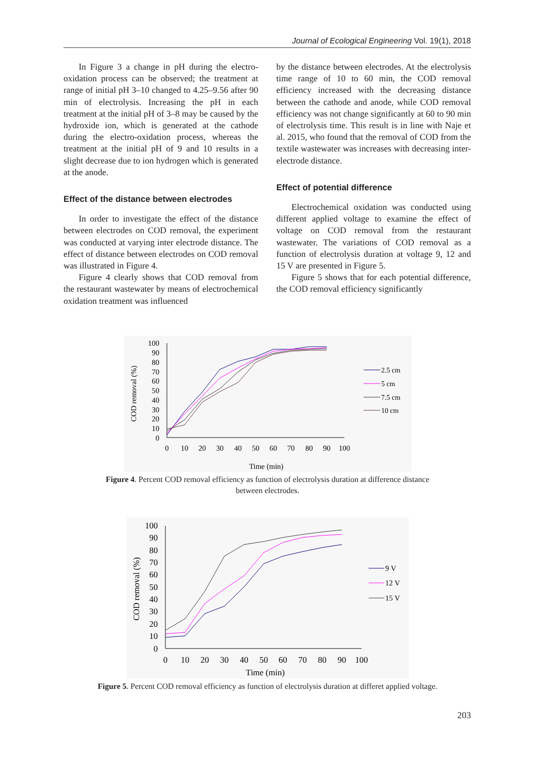Journal of Ecological Engineering Vol. 19(1), 2018
In Figure 3 a change in pH during the electro-oxidation process can be observed; the treatment at range of initial pH 3–10 changed to 4.25–9.56 after 90 min of electrolysis. Increasing the pH in each treatment at the initial pH of 3–8 may be caused by the hydroxide ion, which is generated at the cathode during the electro-oxidation process, whereas the treatment at the initial pH of 9 and 10 results in a slight decrease due to ion hydrogen which is generated at the anode.
Effect of the distance between electrodes
In order to investigate the effect of the distance between electrodes on COD removal, the experiment was conducted at varying inter electrode distance. The effect of distance between electrodes on COD removal was illustrated in Figure 4.
Figure 4 clearly shows that COD removal from the restaurant wastewater by means of electrochemical oxidation treatment was influenced
by the distance between electrodes. At the electrolysis time range of 10 to 60 min, the COD removal efficiency increased with the decreasing distance between the cathode and anode, while COD removal efficiency was not change significantly at 60 to 90 min of electrolysis time. This result is in line with Naje et al. 2015, who found that the removal of COD from the textile wastewater was increases with decreasing inter-electrode distance.
Effect of potential difference
Electrochemical oxidation was conducted using different applied voltage to examine the effect of voltage on COD removal from the restaurant wastewater. The variations of COD removal as a function of electrolysis duration at voltage 9, 12 and 15 V are presented in Figure 5.
Figure 5 shows that for each potential difference, the COD removal efficiency significantly
100
90
80
70
60
50
40
30
20
10
0
0
10
20
30
40
50
60
70
80
90
100
Time (min)
COD removal (%)
2.5 cm
5 cm
7.5 cm
10 cm
Figure 4. Percent COD removal efficiency as function of electrolysis duration at difference distance
between electrodes.
100
90
80
70
60
50
40
30
20
10
0
0
10
20
30
40
50
60
70
80
90
100
Time (min)
COD removal (%)
9 V
12 V
15 V
Figure 5. Percent COD removal efficiency as function of electrolysis duration at differet applied voltage.
203